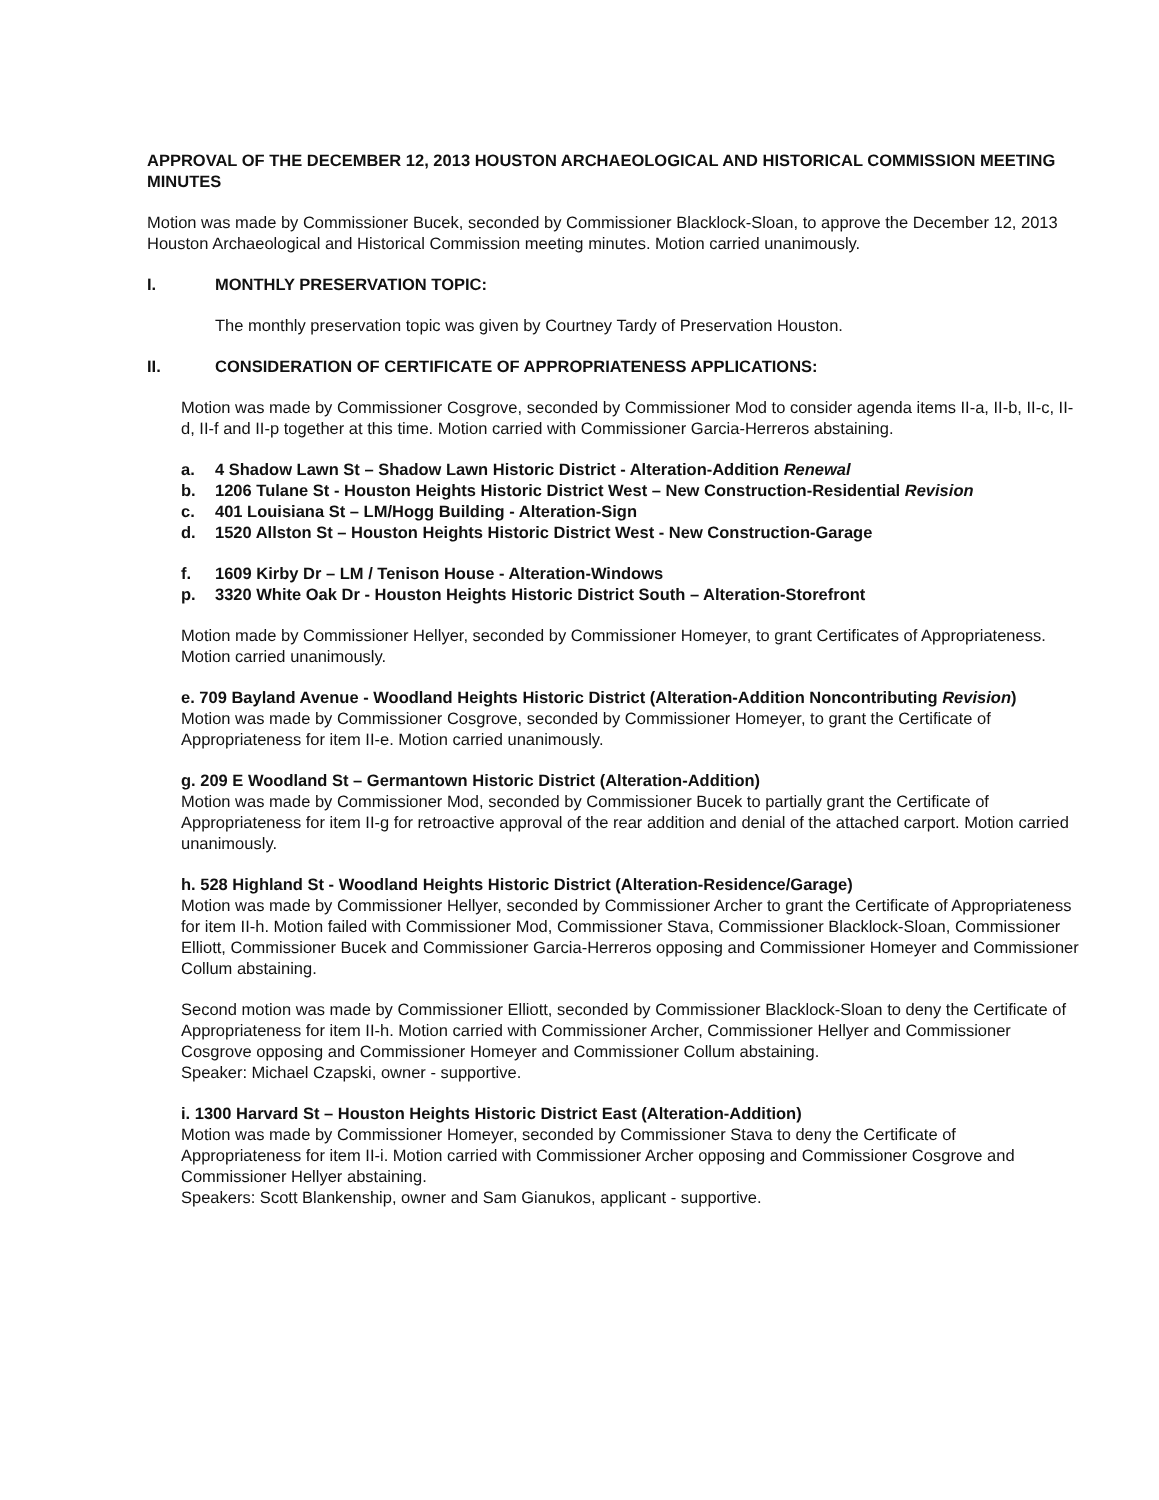APPROVAL OF THE DECEMBER 12, 2013 HOUSTON ARCHAEOLOGICAL AND HISTORICAL COMMISSION MEETING MINUTES
Motion was made by Commissioner Bucek, seconded by Commissioner Blacklock-Sloan, to approve the December 12, 2013 Houston Archaeological and Historical Commission meeting minutes. Motion carried unanimously.
I. MONTHLY PRESERVATION TOPIC:
The monthly preservation topic was given by Courtney Tardy of Preservation Houston.
II. CONSIDERATION OF CERTIFICATE OF APPROPRIATENESS APPLICATIONS:
Motion was made by Commissioner Cosgrove, seconded by Commissioner Mod to consider agenda items II-a, II-b, II-c, II-d, II-f and II-p together at this time. Motion carried with Commissioner Garcia-Herreros abstaining.
a. 4 Shadow Lawn St – Shadow Lawn Historic District - Alteration-Addition Renewal
b. 1206 Tulane St - Houston Heights Historic District West – New Construction-Residential Revision
c. 401 Louisiana St – LM/Hogg Building - Alteration-Sign
d. 1520 Allston St – Houston Heights Historic District West - New Construction-Garage
f. 1609 Kirby Dr – LM / Tenison House - Alteration-Windows
p. 3320 White Oak Dr - Houston Heights Historic District South – Alteration-Storefront
Motion made by Commissioner Hellyer, seconded by Commissioner Homeyer, to grant Certificates of Appropriateness. Motion carried unanimously.
e. 709 Bayland Avenue - Woodland Heights Historic District (Alteration-Addition Noncontributing Revision)
Motion was made by Commissioner Cosgrove, seconded by Commissioner Homeyer, to grant the Certificate of Appropriateness for item II-e. Motion carried unanimously.
g. 209 E Woodland St – Germantown Historic District (Alteration-Addition)
Motion was made by Commissioner Mod, seconded by Commissioner Bucek to partially grant the Certificate of Appropriateness for item II-g for retroactive approval of the rear addition and denial of the attached carport. Motion carried unanimously.
h. 528 Highland St - Woodland Heights Historic District (Alteration-Residence/Garage)
Motion was made by Commissioner Hellyer, seconded by Commissioner Archer to grant the Certificate of Appropriateness for item II-h. Motion failed with Commissioner Mod, Commissioner Stava, Commissioner Blacklock-Sloan, Commissioner Elliott, Commissioner Bucek and Commissioner Garcia-Herreros opposing and Commissioner Homeyer and Commissioner Collum abstaining.
Second motion was made by Commissioner Elliott, seconded by Commissioner Blacklock-Sloan to deny the Certificate of Appropriateness for item II-h. Motion carried with Commissioner Archer, Commissioner Hellyer and Commissioner Cosgrove opposing and Commissioner Homeyer and Commissioner Collum abstaining.
Speaker: Michael Czapski, owner - supportive.
i. 1300 Harvard St – Houston Heights Historic District East (Alteration-Addition)
Motion was made by Commissioner Homeyer, seconded by Commissioner Stava to deny the Certificate of Appropriateness for item II-i. Motion carried with Commissioner Archer opposing and Commissioner Cosgrove and Commissioner Hellyer abstaining.
Speakers: Scott Blankenship, owner and Sam Gianukos, applicant - supportive.